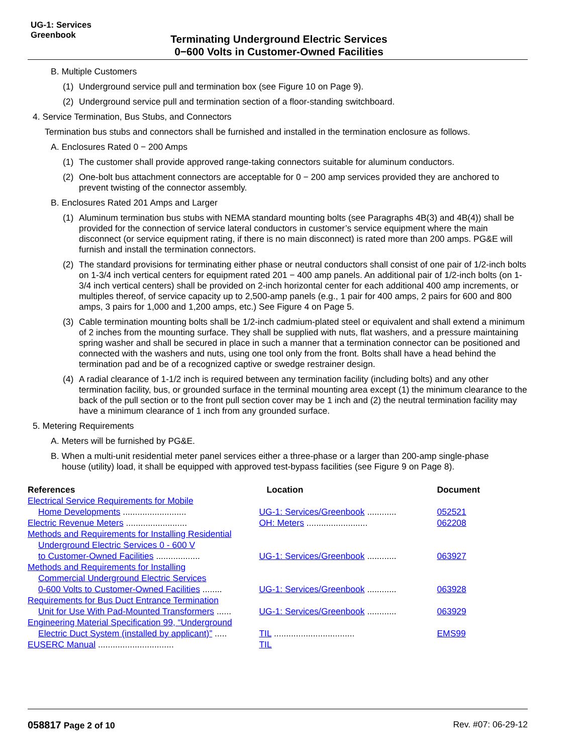UG-1: Services
Greenbook
Terminating Underground Electric Services
0−600 Volts in Customer-Owned Facilities
B. Multiple Customers
(1)
Underground service pull and termination box (see Figure 10 on Page 9).
(2)
Underground service pull and termination section of a floor-standing switchboard.
4. Service Termination, Bus Stubs, and Connectors
Termination bus stubs and connectors shall be furnished and installed in the termination enclosure as follows.
A. Enclosures Rated 0 − 200 Amps
(1)
The customer shall provide approved range-taking connectors suitable for aluminum conductors.
(2)
One-bolt bus attachment connectors are acceptable for 0 − 200 amp services provided they are anchored to prevent twisting of the connector assembly.
B. Enclosures Rated 201 Amps and Larger
(1)
Aluminum termination bus stubs with NEMA standard mounting bolts (see Paragraphs 4B(3) and 4B(4)) shall be provided for the connection of service lateral conductors in customer’s service equipment where the main disconnect (or service equipment rating, if there is no main disconnect) is rated more than 200 amps. PG&E will furnish and install the termination connectors.
(2)
The standard provisions for terminating either phase or neutral conductors shall consist of one pair of 1/2-inch bolts on 1-3/4 inch vertical centers for equipment rated 201 − 400 amp panels. An additional pair of 1/2-inch bolts (on 1-3/4 inch vertical centers) shall be provided on 2-inch horizontal center for each additional 400 amp increments, or multiples thereof, of service capacity up to 2,500-amp panels (e.g., 1 pair for 400 amps, 2 pairs for 600 and 800 amps, 3 pairs for 1,000 and 1,200 amps, etc.) See Figure 4 on Page 5.
(3)
Cable termination mounting bolts shall be 1/2-inch cadmium-plated steel or equivalent and shall extend a minimum of 2 inches from the mounting surface. They shall be supplied with nuts, flat washers, and a pressure maintaining spring washer and shall be secured in place in such a manner that a termination connector can be positioned and connected with the washers and nuts, using one tool only from the front. Bolts shall have a head behind the termination pad and be of a recognized captive or swedge restrainer design.
(4)
A radial clearance of 1-1/2 inch is required between any termination facility (including bolts) and any other termination facility, bus, or grounded surface in the terminal mounting area except (1) the minimum clearance to the back of the pull section or to the front pull section cover may be 1 inch and (2) the neutral termination facility may have a minimum clearance of 1 inch from any grounded surface.
5. Metering Requirements
A. Meters will be furnished by PG&E.
B. When a multi-unit residential meter panel services either a three-phase or a larger than 200-amp single-phase
house (utility) load, it shall be equipped with approved test-bypass facilities (see Figure 9 on Page 8).
| References | Location | Document |
| --- | --- | --- |
| Electrical Service Requirements for Mobile | | |
| Home Developments .......................... | UG-1: Services/Greenbook ............ | 052521 |
| Electric Revenue Meters ......................... | OH: Meters ......................... | 062208 |
| Methods and Requirements for Installing Residential | | |
| Underground Electric Services 0 - 600 V | | |
| to Customer-Owned Facilities .................. | UG-1: Services/Greenbook ............ | 063927 |
| Methods and Requirements for Installing | | |
| Commercial Underground Electric Services | | |
| 0-600 Volts to Customer-Owned Facilities ........ | UG-1: Services/Greenbook ............ | 063928 |
| Requirements for Bus Duct Entrance Termination | | |
| Unit for Use With Pad-Mounted Transformers ...... | UG-1: Services/Greenbook ............ | 063929 |
| Engineering Material Specification 99, “Underground | | |
| Electric Duct System (installed by applicant)” ..... | TIL ................................. | EMS99 |
| EUSERC Manual ............................... | TIL | |
058817 Page 2 of 10 Rev. #07: 06-29-12